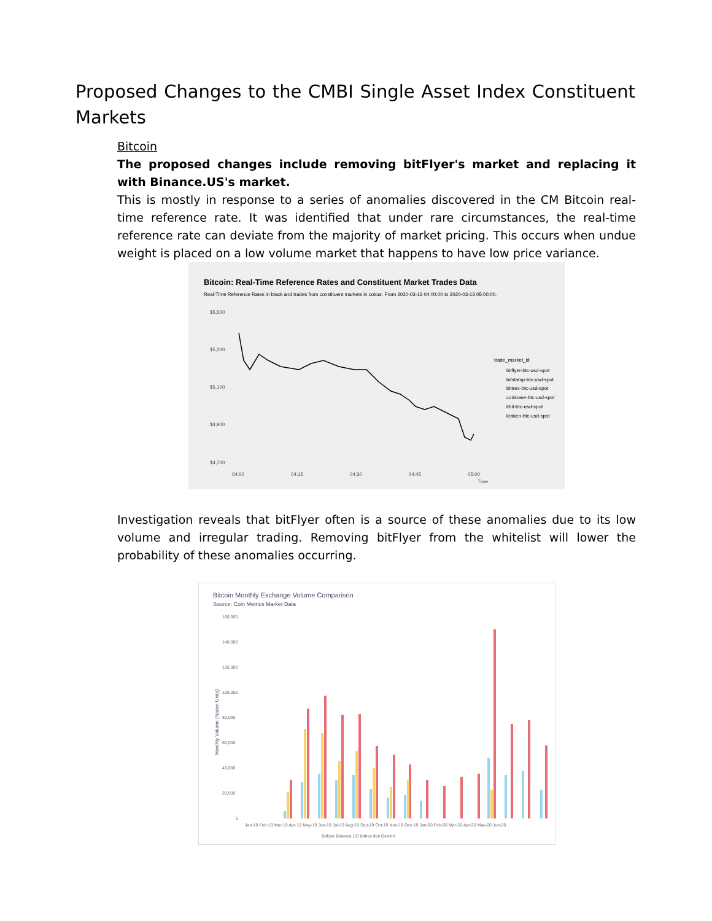Proposed Changes to the CMBI Single Asset Index Constituent Markets
Bitcoin
The proposed changes include removing bitFlyer's market and replacing it with Binance.US's market.
This is mostly in response to a series of anomalies discovered in the CM Bitcoin real-time reference rate. It was identified that under rare circumstances, the real-time reference rate can deviate from the majority of market pricing. This occurs when undue weight is placed on a low volume market that happens to have low price variance.
Bitcoin: Real-Time Reference Rates and Constituent Market Trades Data
Real-Time Reference Rates in black and trades from constituent markets in colour. From 2020-03-13 04:00:00 to 2020-03-13 05:00:00.
$5,500
$5,300
$5,100
$4,900
$4,700
04:00
04:15
04:30
04:45
05:00
Time
trade_market_id
bitflyer-btc-usd-spot
bitstamp-btc-usd-spot
bittrex-btc-usd-spot
coinbase-btc-usd-spot
itbit-btc-usd-spot
kraken-btc-usd-spot
Investigation reveals that bitFlyer often is a source of these anomalies due to its low volume and irregular trading. Removing bitFlyer from the whitelist will lower the probability of these anomalies occurring.
Bitcoin Monthly Exchange Volume Comparison
Source: Coin Metrics Market Data
160,000
140,000
120,000
100,000
80,000
60,000
40,000
20,000
0
Jan-19 Feb-19 Mar-19 Apr-19 May-19 Jun-19 Jul-19 Aug-19 Sep-19 Oct-19 Nov-19 Dec-19 Jan-20 Feb-20 Mar-20 Apr-20 May-20 Jun-20
Bitflyer Binance.US Bittrex itbit Gemini
Monthly Volume (Native Units)